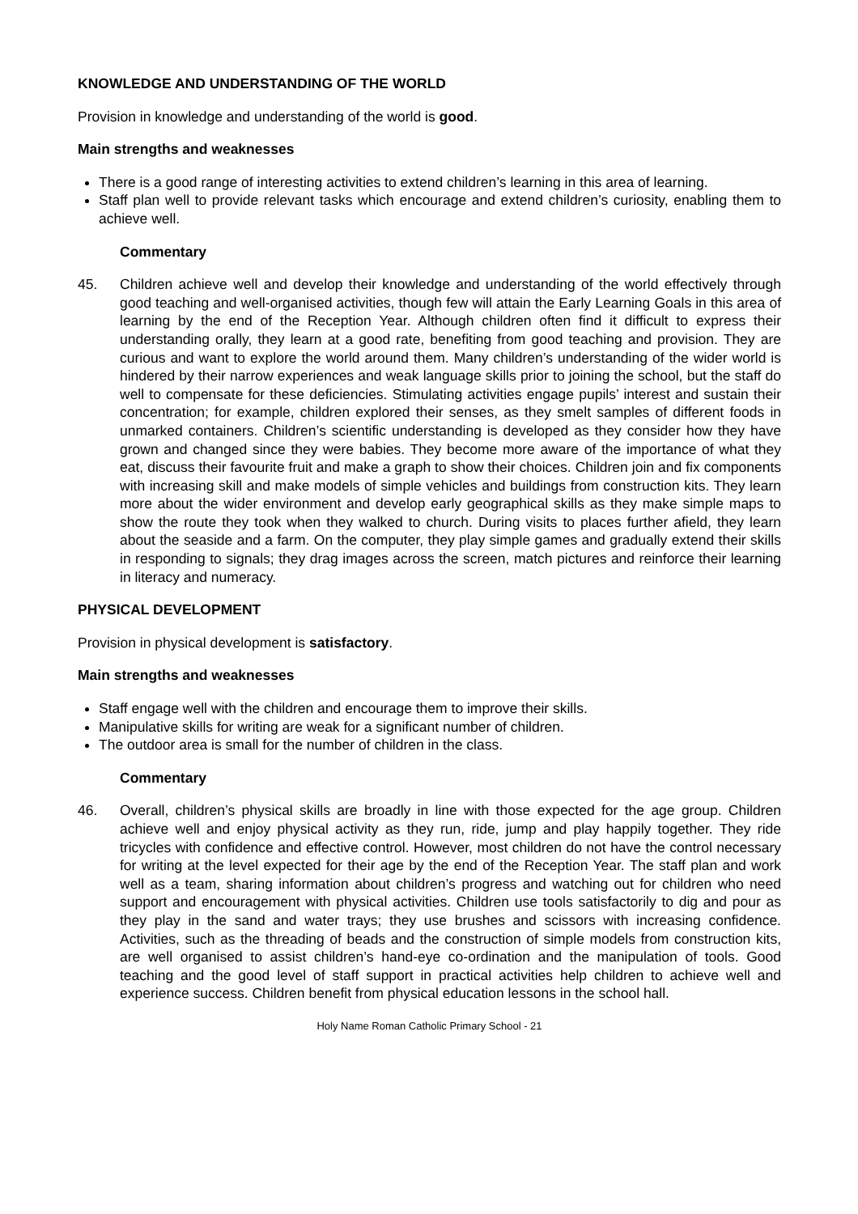KNOWLEDGE AND UNDERSTANDING OF THE WORLD
Provision in knowledge and understanding of the world is good.
Main strengths and weaknesses
There is a good range of interesting activities to extend children’s learning in this area of learning.
Staff plan well to provide relevant tasks which encourage and extend children’s curiosity, enabling them to achieve well.
Commentary
45. Children achieve well and develop their knowledge and understanding of the world effectively through good teaching and well-organised activities, though few will attain the Early Learning Goals in this area of learning by the end of the Reception Year. Although children often find it difficult to express their understanding orally, they learn at a good rate, benefiting from good teaching and provision. They are curious and want to explore the world around them. Many children’s understanding of the wider world is hindered by their narrow experiences and weak language skills prior to joining the school, but the staff do well to compensate for these deficiencies. Stimulating activities engage pupils’ interest and sustain their concentration; for example, children explored their senses, as they smelt samples of different foods in unmarked containers. Children’s scientific understanding is developed as they consider how they have grown and changed since they were babies. They become more aware of the importance of what they eat, discuss their favourite fruit and make a graph to show their choices. Children join and fix components with increasing skill and make models of simple vehicles and buildings from construction kits. They learn more about the wider environment and develop early geographical skills as they make simple maps to show the route they took when they walked to church. During visits to places further afield, they learn about the seaside and a farm. On the computer, they play simple games and gradually extend their skills in responding to signals; they drag images across the screen, match pictures and reinforce their learning in literacy and numeracy.
PHYSICAL DEVELOPMENT
Provision in physical development is satisfactory.
Main strengths and weaknesses
Staff engage well with the children and encourage them to improve their skills.
Manipulative skills for writing are weak for a significant number of children.
The outdoor area is small for the number of children in the class.
Commentary
46. Overall, children’s physical skills are broadly in line with those expected for the age group. Children achieve well and enjoy physical activity as they run, ride, jump and play happily together. They ride tricycles with confidence and effective control. However, most children do not have the control necessary for writing at the level expected for their age by the end of the Reception Year. The staff plan and work well as a team, sharing information about children’s progress and watching out for children who need support and encouragement with physical activities. Children use tools satisfactorily to dig and pour as they play in the sand and water trays; they use brushes and scissors with increasing confidence. Activities, such as the threading of beads and the construction of simple models from construction kits, are well organised to assist children’s hand-eye co-ordination and the manipulation of tools. Good teaching and the good level of staff support in practical activities help children to achieve well and experience success. Children benefit from physical education lessons in the school hall.
Holy Name Roman Catholic Primary School - 21